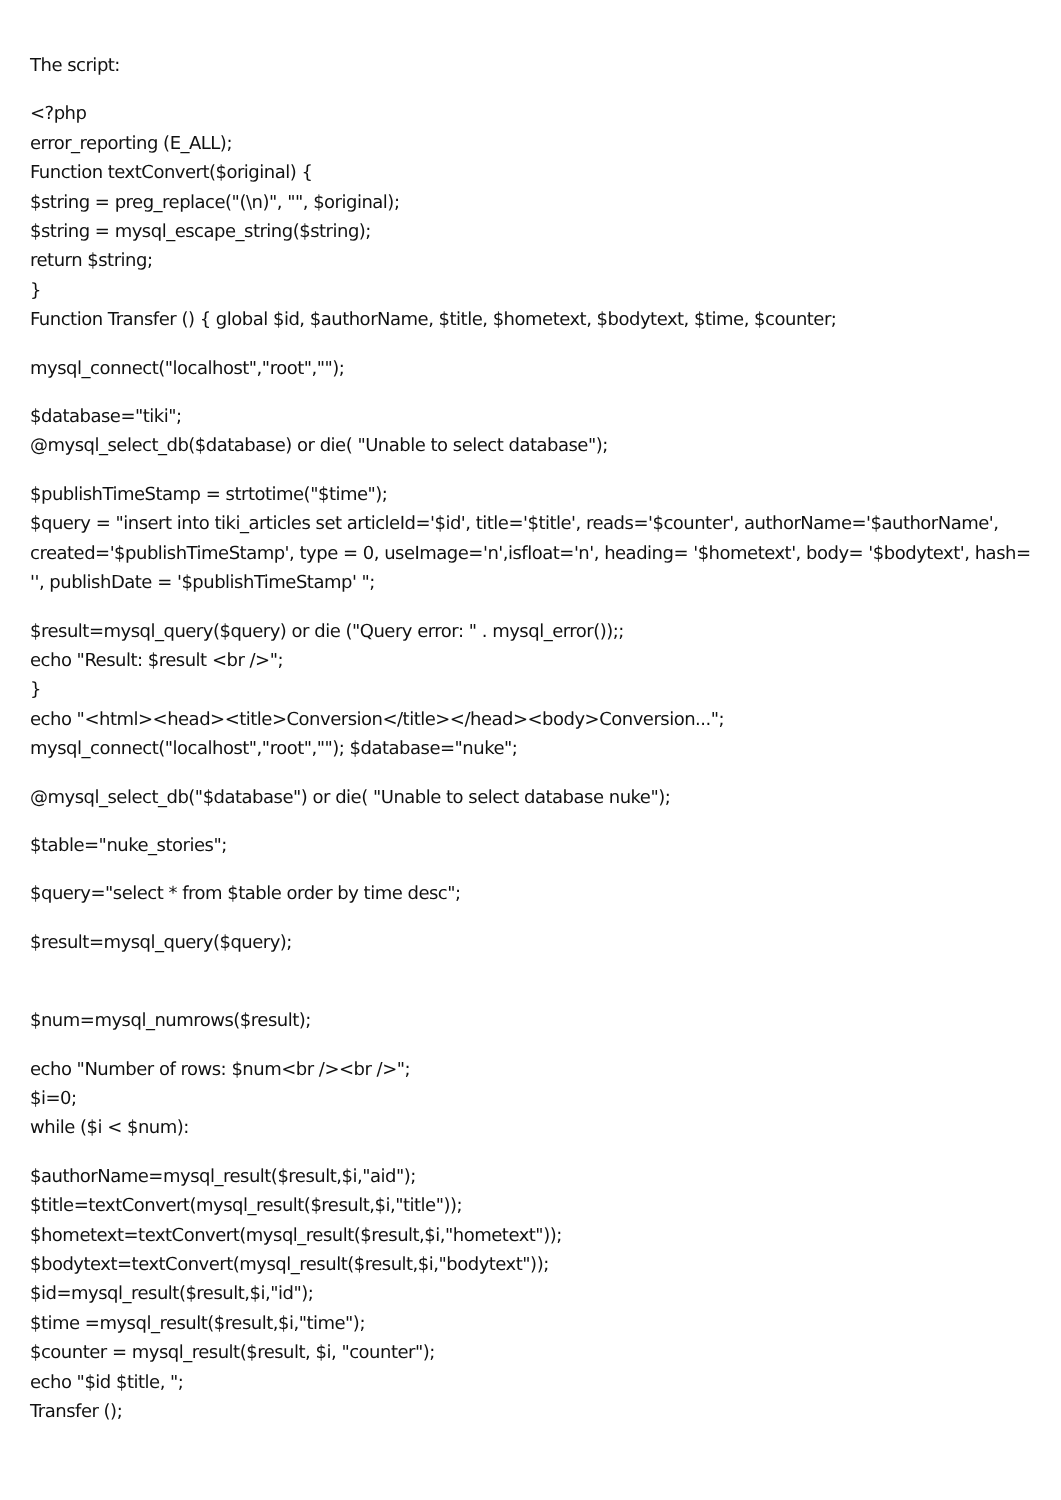The script:
<?php
error_reporting (E_ALL);
Function textConvert($original) {
$string = preg_replace("(\n)", "", $original);
$string = mysql_escape_string($string);
return $string;
}
Function Transfer () { global $id, $authorName, $title, $hometext, $bodytext, $time, $counter;
mysql_connect("localhost","root","");
$database="tiki";
@mysql_select_db($database) or die( "Unable to select database");
$publishTimeStamp = strtotime("$time");
$query = "insert into tiki_articles set articleId='$id', title='$title', reads='$counter', authorName='$authorName', created='$publishTimeStamp', type = 0, useImage='n',isfloat='n', heading= '$hometext', body= '$bodytext', hash= '', publishDate = '$publishTimeStamp' ";
$result=mysql_query($query) or die ("Query error: " . mysql_error());;
echo "Result: $result <br />";
}
echo "<html><head><title>Conversion</title></head><body>Conversion...";
mysql_connect("localhost","root",""); $database="nuke";
@mysql_select_db("$database") or die( "Unable to select database nuke");
$table="nuke_stories";
$query="select * from $table order by time desc";
$result=mysql_query($query);
$num=mysql_numrows($result);
echo "Number of rows: $num<br /><br />";
$i=0;
while ($i < $num):
$authorName=mysql_result($result,$i,"aid");
$title=textConvert(mysql_result($result,$i,"title"));
$hometext=textConvert(mysql_result($result,$i,"hometext"));
$bodytext=textConvert(mysql_result($result,$i,"bodytext"));
$id=mysql_result($result,$i,"id");
$time =mysql_result($result,$i,"time");
$counter = mysql_result($result, $i, "counter");
echo "$id $title, ";
Transfer ();